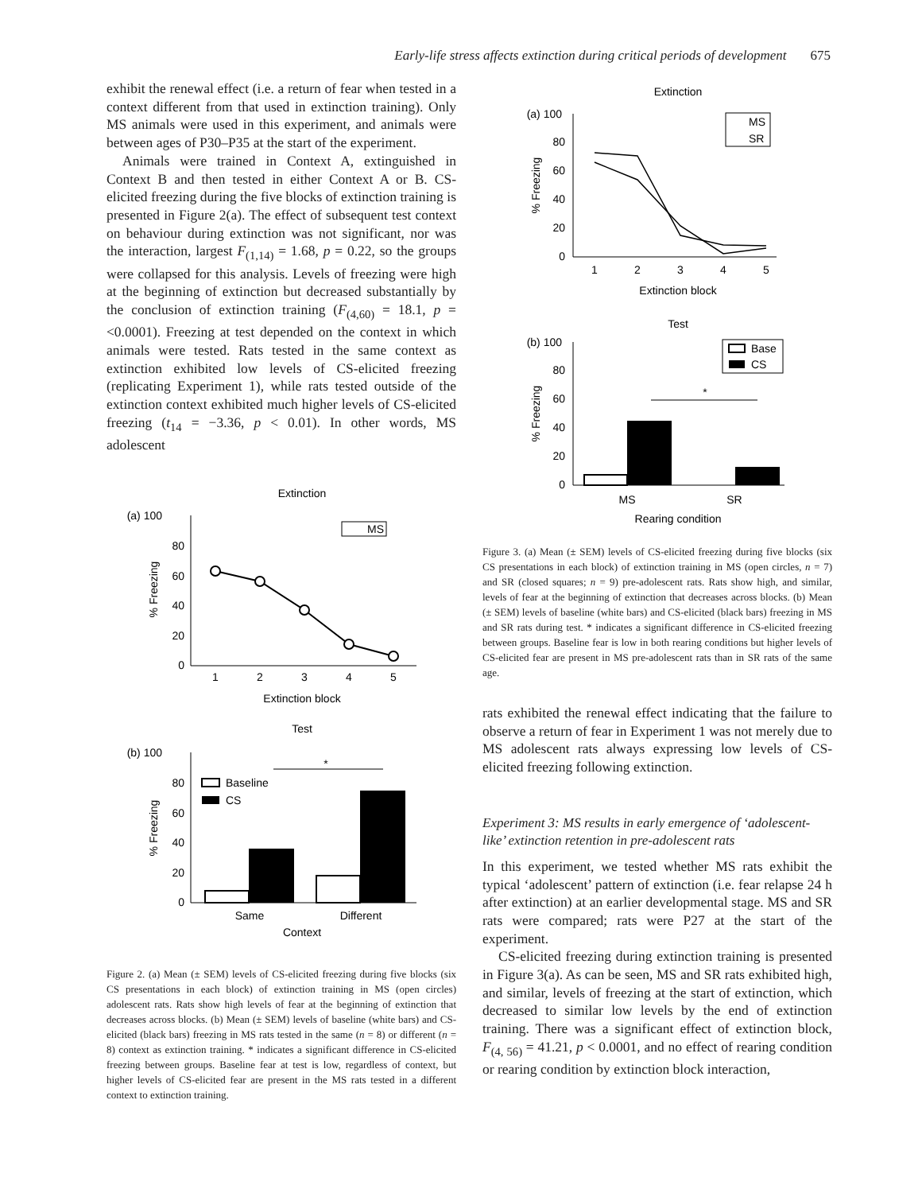Early-life stress affects extinction during critical periods of development 675
exhibit the renewal effect (i.e. a return of fear when tested in a context different from that used in extinction training). Only MS animals were used in this experiment, and animals were between ages of P30–P35 at the start of the experiment.
Animals were trained in Context A, extinguished in Context B and then tested in either Context A or B. CS-elicited freezing during the five blocks of extinction training is presented in Figure 2(a). The effect of subsequent test context on behaviour during extinction was not significant, nor was the interaction, largest F<sub>(1,14)</sub> = 1.68, p = 0.22, so the groups were collapsed for this analysis. Levels of freezing were high at the beginning of extinction but decreased substantially by the conclusion of extinction training (F<sub>(4,60)</sub> = 18.1, p = <0.0001). Freezing at test depended on the context in which animals were tested. Rats tested in the same context as extinction exhibited low levels of CS-elicited freezing (replicating Experiment 1), while rats tested outside of the extinction context exhibited much higher levels of CS-elicited freezing (t<sub>14</sub> = −3.36, p < 0.01). In other words, MS adolescent
Extinction
(a) 100
80
60
40
20
0
% Freezing
1
2
3
4
5
Extinction block
MS
Test
(b) 100
80
60
40
20
0
% Freezing
*
Baseline
CS
Same
Different
Context
Figure 2. (a) Mean (± SEM) levels of CS-elicited freezing during five blocks (six CS presentations in each block) of extinction training in MS (open circles) adolescent rats. Rats show high levels of fear at the beginning of extinction that decreases across blocks. (b) Mean (± SEM) levels of baseline (white bars) and CS-elicited (black bars) freezing in MS rats tested in the same (n = 8) or different (n = 8) context as extinction training. * indicates a significant difference in CS-elicited freezing between groups. Baseline fear at test is low, regardless of context, but higher levels of CS-elicited fear are present in the MS rats tested in a different context to extinction training.
Extinction
(a) 100
80
60
40
20
0
% Freezing
1
2
3
4
5
Extinction block
MS
SR
Test
(b) 100
80
60
40
20
0
% Freezing
*
Base
CS
MS
SR
Rearing condition
Figure 3. (a) Mean (± SEM) levels of CS-elicited freezing during five blocks (six CS presentations in each block) of extinction training in MS (open circles, n = 7) and SR (closed squares; n = 9) pre-adolescent rats. Rats show high, and similar, levels of fear at the beginning of extinction that decreases across blocks. (b) Mean (± SEM) levels of baseline (white bars) and CS-elicited (black bars) freezing in MS and SR rats during test. * indicates a significant difference in CS-elicited freezing between groups. Baseline fear is low in both rearing conditions but higher levels of CS-elicited fear are present in MS pre-adolescent rats than in SR rats of the same age.
rats exhibited the renewal effect indicating that the failure to observe a return of fear in Experiment 1 was not merely due to MS adolescent rats always expressing low levels of CS-elicited freezing following extinction.
Experiment 3: MS results in early emergence of ‘adolescent-like’ extinction retention in pre-adolescent rats
In this experiment, we tested whether MS rats exhibit the typical ‘adolescent’ pattern of extinction (i.e. fear relapse 24 h after extinction) at an earlier developmental stage. MS and SR rats were compared; rats were P27 at the start of the experiment.
CS-elicited freezing during extinction training is presented in Figure 3(a). As can be seen, MS and SR rats exhibited high, and similar, levels of freezing at the start of extinction, which decreased to similar low levels by the end of extinction training. There was a significant effect of extinction block, F<sub>(4, 56)</sub> = 41.21, p < 0.0001, and no effect of rearing condition or rearing condition by extinction block interaction,